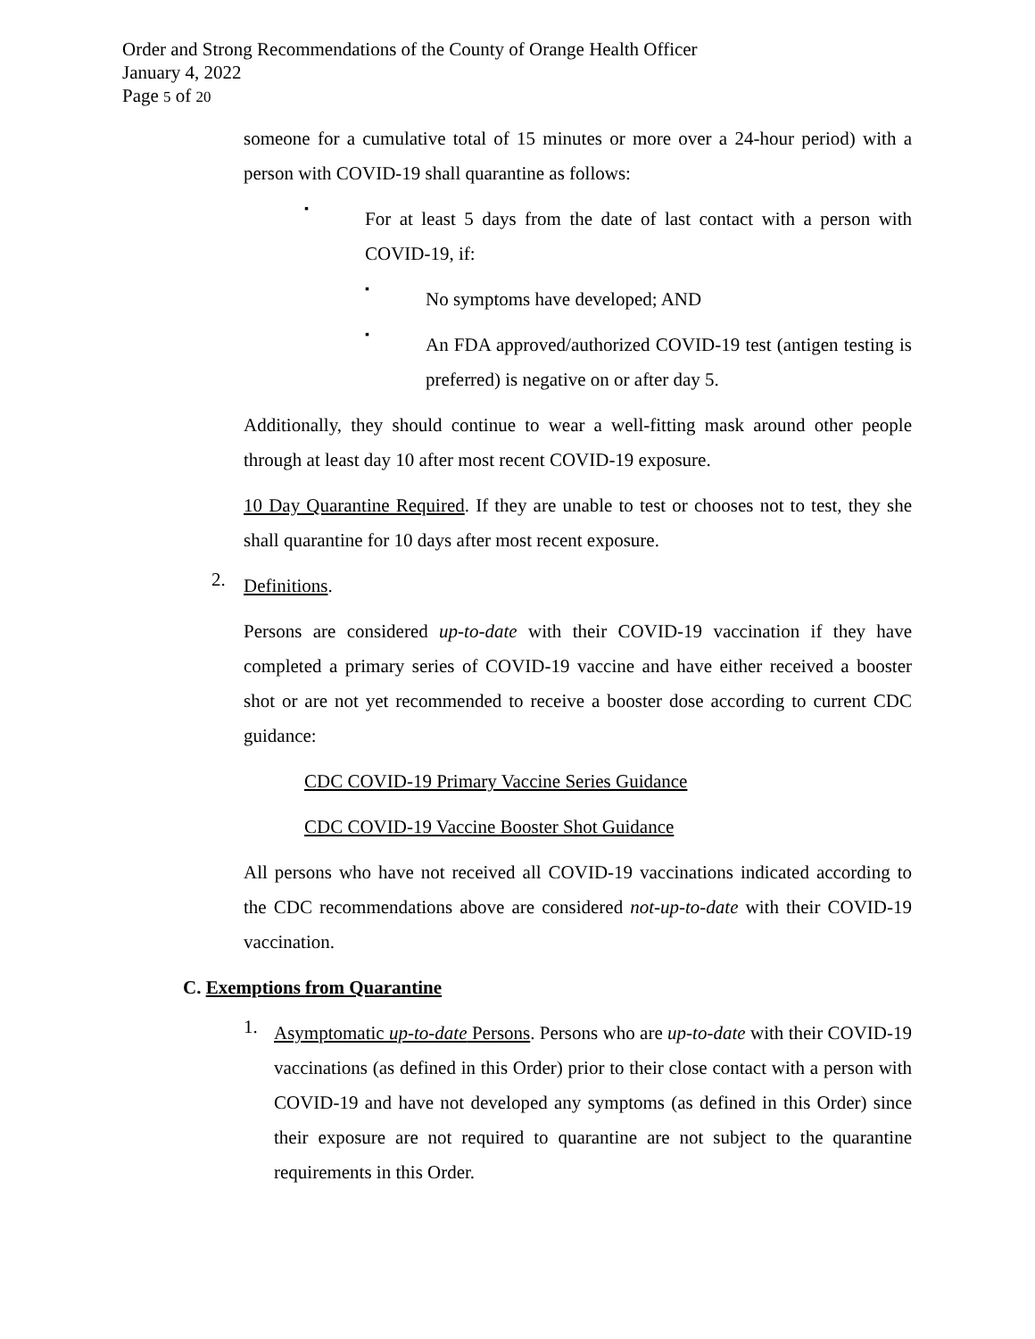Order and Strong Recommendations of the County of Orange Health Officer
January 4, 2022
Page 5 of 20
someone for a cumulative total of 15 minutes or more over a 24-hour period) with a person with COVID-19 shall quarantine as follows:
▪
For at least 5 days from the date of last contact with a person with COVID-19, if:
▪
No symptoms have developed; AND
▪
An FDA approved/authorized COVID-19 test (antigen testing is preferred) is negative on or after day 5.
Additionally, they should continue to wear a well-fitting mask around other people through at least day 10 after most recent COVID-19 exposure.
10 Day Quarantine Required. If they are unable to test or chooses not to test, they she shall quarantine for 10 days after most recent exposure.
2.
Definitions.
Persons are considered up-to-date with their COVID-19 vaccination if they have completed a primary series of COVID-19 vaccine and have either received a booster shot or are not yet recommended to receive a booster dose according to current CDC guidance:
CDC COVID-19 Primary Vaccine Series Guidance
CDC COVID-19 Vaccine Booster Shot Guidance
All persons who have not received all COVID-19 vaccinations indicated according to the CDC recommendations above are considered not-up-to-date with their COVID-19 vaccination.
C. Exemptions from Quarantine
1.
Asymptomatic up-to-date Persons. Persons who are up-to-date with their COVID-19 vaccinations (as defined in this Order) prior to their close contact with a person with COVID-19 and have not developed any symptoms (as defined in this Order) since their exposure are not required to quarantine are not subject to the quarantine requirements in this Order.